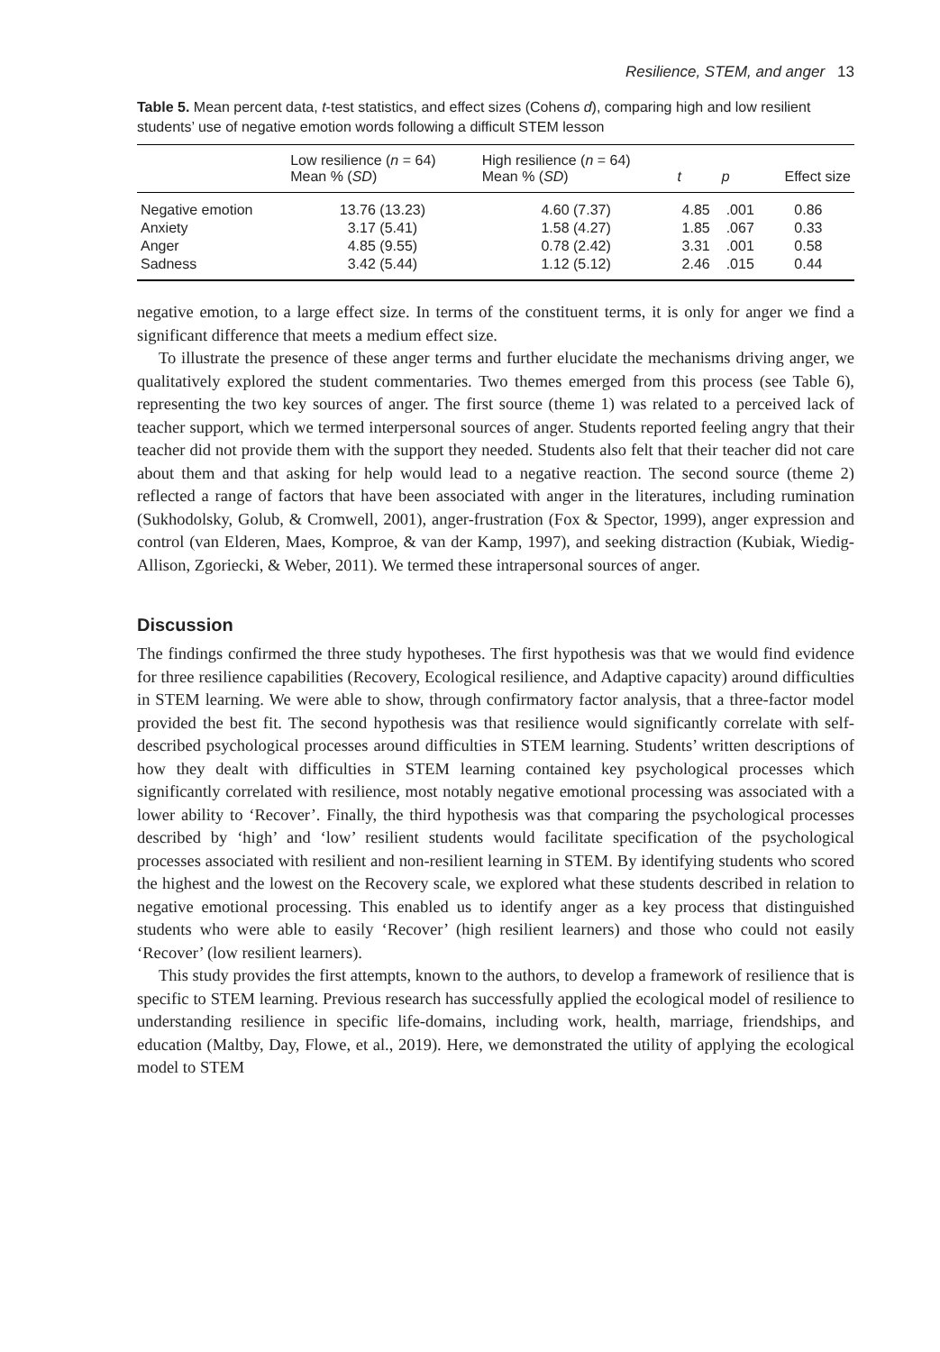Resilience, STEM, and anger 13
Table 5. Mean percent data, t-test statistics, and effect sizes (Cohens d), comparing high and low resilient students’ use of negative emotion words following a difficult STEM lesson
| | Low resilience ( n = 64) Mean % ( SD ) | High resilience ( n = 64) Mean % ( SD ) | t | p | Effect size |
| --- | --- | --- | --- | --- | --- |
| Negative emotion | 13.76 (13.23) | 4.60 (7.37) | 4.85 | .001 | 0.86 |
| Anxiety | 3.17 (5.41) | 1.58 (4.27) | 1.85 | .067 | 0.33 |
| Anger | 4.85 (9.55) | 0.78 (2.42) | 3.31 | .001 | 0.58 |
| Sadness | 3.42 (5.44) | 1.12 (5.12) | 2.46 | .015 | 0.44 |
negative emotion, to a large effect size. In terms of the constituent terms, it is only for anger we find a significant difference that meets a medium effect size.
To illustrate the presence of these anger terms and further elucidate the mechanisms driving anger, we qualitatively explored the student commentaries. Two themes emerged from this process (see Table 6), representing the two key sources of anger. The first source (theme 1) was related to a perceived lack of teacher support, which we termed interpersonal sources of anger. Students reported feeling angry that their teacher did not provide them with the support they needed. Students also felt that their teacher did not care about them and that asking for help would lead to a negative reaction. The second source (theme 2) reflected a range of factors that have been associated with anger in the literatures, including rumination (Sukhodolsky, Golub, & Cromwell, 2001), anger-frustration (Fox & Spector, 1999), anger expression and control (van Elderen, Maes, Komproe, & van der Kamp, 1997), and seeking distraction (Kubiak, Wiedig-Allison, Zgoriecki, & Weber, 2011). We termed these intrapersonal sources of anger.
Discussion
The findings confirmed the three study hypotheses. The first hypothesis was that we would find evidence for three resilience capabilities (Recovery, Ecological resilience, and Adaptive capacity) around difficulties in STEM learning. We were able to show, through confirmatory factor analysis, that a three-factor model provided the best fit. The second hypothesis was that resilience would significantly correlate with self-described psychological processes around difficulties in STEM learning. Students’ written descriptions of how they dealt with difficulties in STEM learning contained key psychological processes which significantly correlated with resilience, most notably negative emotional processing was associated with a lower ability to ‘Recover’. Finally, the third hypothesis was that comparing the psychological processes described by ‘high’ and ‘low’ resilient students would facilitate specification of the psychological processes associated with resilient and non-resilient learning in STEM. By identifying students who scored the highest and the lowest on the Recovery scale, we explored what these students described in relation to negative emotional processing. This enabled us to identify anger as a key process that distinguished students who were able to easily ‘Recover’ (high resilient learners) and those who could not easily ‘Recover’ (low resilient learners).
This study provides the first attempts, known to the authors, to develop a framework of resilience that is specific to STEM learning. Previous research has successfully applied the ecological model of resilience to understanding resilience in specific life-domains, including work, health, marriage, friendships, and education (Maltby, Day, Flowe, et al., 2019). Here, we demonstrated the utility of applying the ecological model to STEM